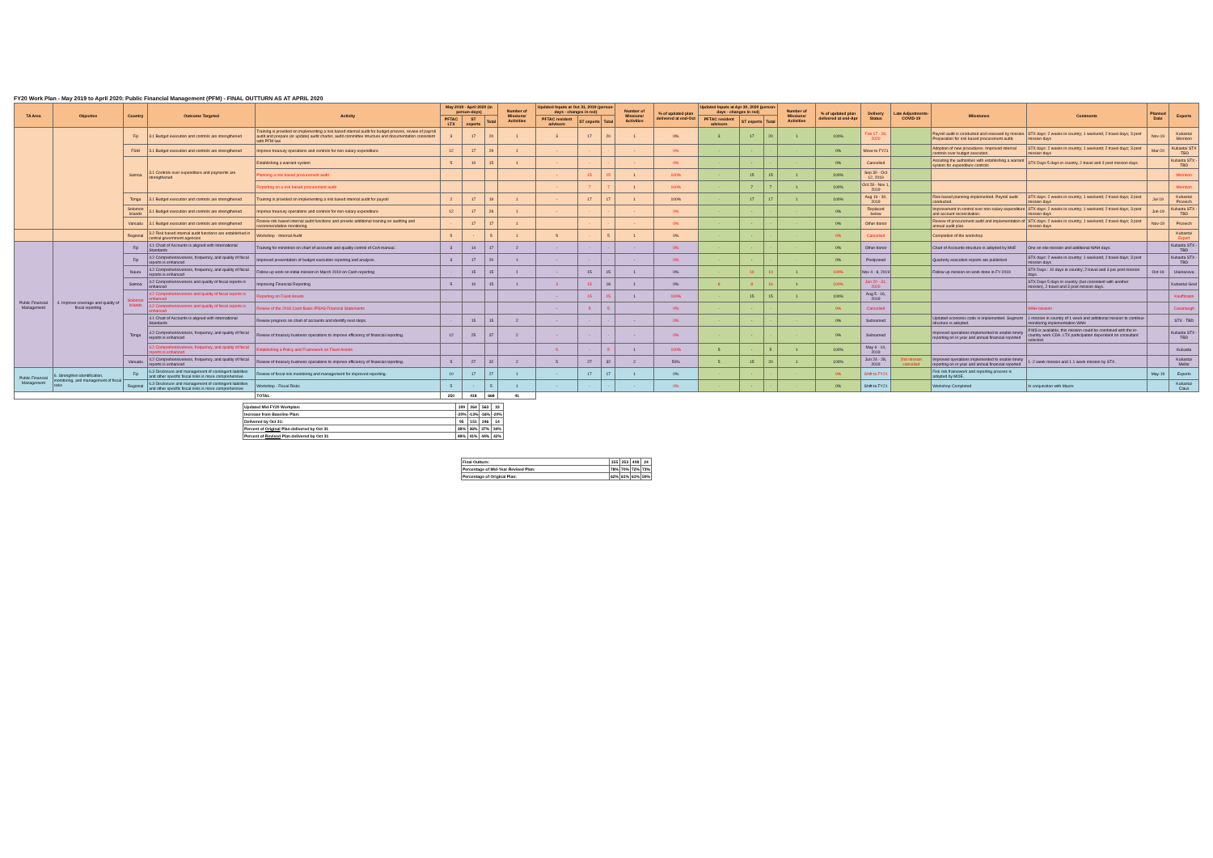FY20 Work Plan - May 2019 to April 2020: Public Financial Management (PFM) - FINAL OUTTURN AS AT APRIL 2020
| TA Area | Objective | Country | Outcome Targeted | Activity | May 2019 - April 2020 (in person-days) | | | Number of Missions/ Activities | Updated Inputs at Oct 31, 2019 (person-days - changes in red) | | | Number of Missions/ Activities | % of updated plan delivered at end-Oct | Updated Inputs at Apr 30, 2020 (person-days - changes in red) | | | Number of Missions/ Activities | % of updated plan delivered at end-Apr | Delivery Status | Late Adjustments-COVID-19 | Milestones | Comments | Planned Date | Experts |
| --- | --- | --- | --- | --- | --- | --- | --- | --- | --- | --- | --- | --- | --- | --- | --- | --- | --- | --- | --- | --- | --- | --- | --- | --- |
| | | | | | PFTAC LTX | ST experts | Total | | PFTAC resident advisors | ST experts | Total | | | PFTAC resident advisors | ST experts | Total | | | | | | | | |
| | | Fiji | 3.1 Budget execution and controls are strengthened | Training is provided on implementing a risk based internal audit for budget process, review of payroll audit and prepare (or update) audit charter, audit committee structure and documentation consistent with PFM law | 3 | 17 | 20 | 1 | 3 | 17 | 20 | 1 | 0% | 3 | 17 | 20 | 1 | 100% | Feb 17 - 28, 2020 | | Payroll audit is conducted and reviewed by mission. Preparation for risk based procurement audit. | STX days: 2 weeks in country; 1 weekend; 2 travel days; 3 post mission days | Nov-19 | Kubasta/ Morrison |
| | | FSM | 3.1 Budget execution and controls are strengthened | Improve treasury operations and controls for non-salary expenditure | 12 | 17 | 29 | 1 | - | - | - | - | 0% | - | - | - | - | 0% | Move to FY21 | | Adoption of new procedures. Improved internal controls over budget execution. | STX days: 2 weeks in country; 1 weekend; 2 travel days; 3 post mission days | Mar-20 | Kubasta/ STX -TBD |
| | | Samoa | 3.1 Controls over expenditure and payments are strengthened | Establishing a warrant system | 5 | 10 | 15 | 1 | - | - | - | - | 0% | - | - | - | - | 0% | Cancelled | | Assisting the authorities with establishing a warrant system for expenditure controls | STX Days 5 days in country, 2 travel and 3 post mission days. | | Kubasta STX - TBD |
| | | | | Planning a risk based procurement audit | | | | | - | 15 | 15 | 1 | 100% | - | 15 | 15 | 1 | 100% | Sep 30 - Oct 12, 2019 | | | | | Morrison |
| | | | | Reporting on a risk based procurement audit | | | | | - | 7 | 7 | 1 | 100% | - | 7 | 7 | 1 | 100% | Oct 28 - Nov 1, 2019 | | | | | Morrison |
| | | Tonga | 3.1 Budget execution and controls are strengthened | Training is provided on implementing a risk based internal audit for payroll | 2 | 17 | 19 | 1 | - | 17 | 17 | 1 | 100% | - | 17 | 17 | 1 | 100% | Aug 19 - 30, 2019 | | Risk based planning implemented. Payroll audit conducted. | STX days: 2 weeks in country; 1 weekend; 2 travel days; 3 post mission days | Jul-19 | Kubasta/ Prcevich |
| | | Solomon Islands | 3.1 Budget execution and controls are strengthened | Improve treasury operations and controls for non-salary expenditure | 12 | 17 | 29 | 1 | - | - | - | - | 0% | - | - | - | - | 0% | Replaced below | | Improvement in control over non-salary expenditure and account reconciliation. | STX days: 2 weeks in country; 1 weekend; 2 travel days; 3 post mission days | Jun-19 | Kubasta STX - TBD |
| | | Vanuatu | 3.1 Budget execution and controls are strengthened | Review risk based internal audit functions and provide additional training on auditing and recommendation monitoring. | - | 17 | 17 | 1 | | - | - | - | 0% | - | - | - | - | 0% | Other donor | | Review of procurement audit and implementation of annual audit plan. | STX days: 2 weeks in country; 1 weekend; 2 travel days; 3 post mission days | Nov-19 | Prcevich |
| | | Regional | 3.2 Risk based internal audit functions are established in central government agencies | Workshop - Internal Audit | 5 | - | 5 | 1 | 5 | - | 5 | 1 | 0% | - | - | - | - | 0% | Cancelled | | Completion of the workshop | | | Kubasta/ Expert |
| Public Financial Management | 4. Improve coverage and quality of fiscal reporting | Fiji | 4.1 Chart of Accounts is aligned with International Standards | Training for ministries on chart of accounts and quality control of CoA manual. | 3 | 14 | 17 | 2 | - | - | - | - | 0% | - | - | - | - | 0% | Other donor | | Chart of Accounts structure is adopted by MoE | One on site mission and additional WAH days. | | Kubasta STX - TBD |
| | | Fiji | 4.2 Comprehensiveness, frequency, and quality of fiscal reports is enhanced | Improved presentation of budget execution reporting and analysis. | 3 | 17 | 20 | 1 | - | - | - | - | 0% | - | - | - | - | 0% | Postponed | | Quarterly execution reports are published | STX days: 2 weeks in country; 1 weekend; 2 travel days; 3 post mission days | | Kubasta STX - TBD |
| | | Nauru | 4.2 Comprehensiveness, frequency, and quality of fiscal reports is enhanced | Follow up work on initial mission in March 2019 on Cash reporting | - | 15 | 15 | 1 | - | 15 | 15 | 1 | 0% | - | 10 | 10 | 1 | 100% | Nov 4 - 8, 2019 | | Follow up mission on work done in FY-2019 | STX Days : 10 days in country; 2 travel and 3 pre post mission days. | Oct-19 | Uluinaceva |
| | | Samoa | 4.2 Comprehensiveness and quality of fiscal reports is enhanced | Improving Financial Reporting | 5 | 10 | 15 | 1 | 3 | 15 | 18 | 1 | 0% | 8 | 8 | 16 | 1 | 100% | Jan 20 - 31, 2020 | | | STX Days 5 days in country (but consistent with another mission), 2 travel and 3 post mission days. | | Kubasta/ Goel |
| | | Solomon Islands | 4.2 Comprehensiveness and quality of fiscal reports is enhanced | Reporting on Fixed Assets | | | | | - | 15 | 15 | 1 | 100% | - | 15 | 15 | 1 | 100% | Aug 5 - 16, 2019 | | | | | Kauffmann |
| | | | 4.2 Comprehensiveness and quality of fiscal reports is enhanced | Review of the 2018 Cash Basis IPSAS Financial Statements | | | | | - | 5 | 5 | | 0% | - | - | - | | 0% | Cancelled | | | WAH mission | | Cavanaugh |
| | | Tonga | 4.1 Chart of Accounts is aligned with International Standards | Review progress on chart of accounts and identify next steps. | - | 15 | 15 | 2 | - | - | - | - | 0% | - | - | - | - | 0% | Subsumed | | Updated economic code is implemented. Segment structure is adopted. | 1 mission in country of 1 week and additional mission to continue monitoring implementation WAH | | STX - TBD |
| | | | 4.2 Comprehensiveness, frequency, and quality of fiscal reports is enhanced | Review of treasury business operations to improve efficiency of financial reporting. | 12 | 25 | 37 | 2 | - | - | - | - | 0% | - | - | - | - | 0% | Subsumed | | Improved operations implemented to enable timely reporting on in year and annual financial reported | If MS is available, this mission could be combined with the in-country work CDA. LTX participation dependent on consultant selected. | | Kubasta STX - TBD |
| | | | 4.2 Comprehensiveness, frequency, and quality of fiscal reports is enhanced | Establishing a Policy and Framework on Fixed Assets | | | | | 5 | - | 5 | 1 | 100% | 5 | - | 5 | 1 | 100% | May 6 - 10, 2019 | | | | | Kubasta |
| | | Vanuatu | 4.2 Comprehensiveness, frequency, and quality of fiscal reports is enhanced | Review of treasury business operations to improve efficiency of financial reporting. | 5 | 27 | 32 | 2 | 5 | 27 | 32 | 2 | 50% | 5 | 15 | 20 | 1 | 100% | Jun 24 - 28, 2019 | 2nd mission cancelled | Improved operations implemented to enable timely reporting on in year and annual financial reported | 1 -2 week mission and 1 1 week mission by STX. | | Kubasta/ Mellor |
| Public Financial Management | 6. Strengthen identification, monitoring, and management of fiscal risks | Fiji | 6.3 Disclosure and management of contingent liabilities and other specific fiscal risks is more comprehensive | Review of fiscal risk monitoring and management for improved reporting. | 10 | 17 | 27 | 1 | - | 17 | 17 | 1 | 0% | - | - | - | - | 0% | Shift to FY21 | | Fisk risk framework and reporting process is adopted by MOE. | | May-19 | Experts |
| | | Regional | 6.3 Disclosure and management of contingent liabilities and other specific fiscal risks is more comprehensive | Workshop - Fiscal Risks | 5 | - | 5 | 1 | - | - | - | - | 0% | - | - | - | - | 0% | Shift to FY21 | | Workshop Completed | In conjunction with Macro | | Kubasta/ Claus |
| | | | | TOTAL | 250 | 418 | 668 | 41 | | | | | | | | | | | | | | | | |
| Updated Mid-FY20 Workplan: | 199 | 364 | 563 | 33 |
| Increase from Baseline Plan: | -20% | -13% | -16% | -20% |
| Delivered by Oct 31: | 95 | 151 | 246 | 14 |
| Percent of Original Plan delivered by Oct 31 | 38% | 36% | 37% | 34% |
| Percent of Revised Plan delivered by Oct 31 | 48% | 41% | 44% | 42% |
| Final Outturn: | 155 | 253 | 408 | 24 |
| Percentage of Mid-Year Revised Plan: | 78% | 70% | 72% | 73% |
| Percentage of Original Plan: | 62% | 61% | 61% | 59% |